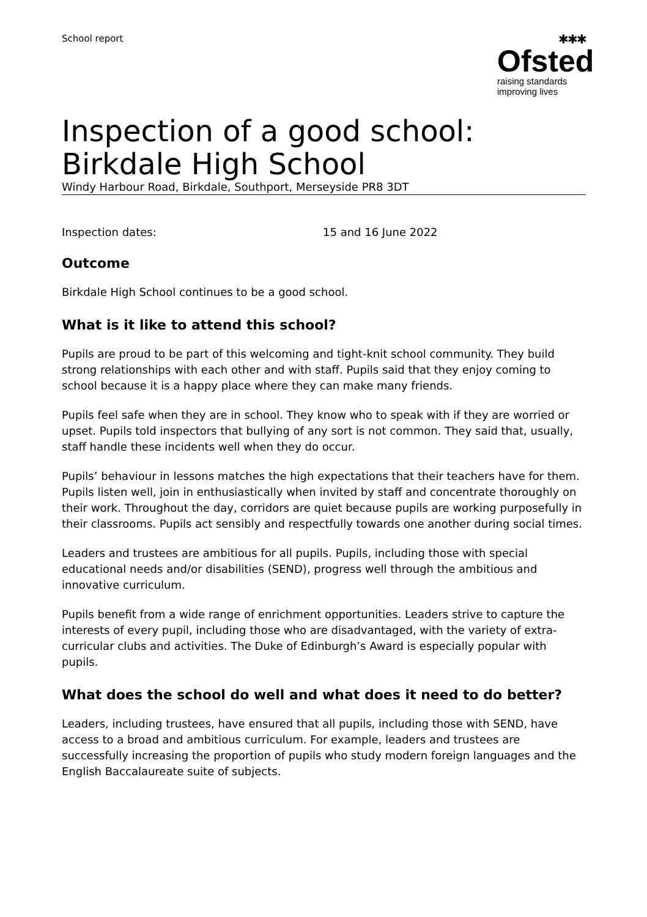School report
✱✱✱
Ofsted
raising standards
improving lives
Inspection of a good school: Birkdale High School
Windy Harbour Road, Birkdale, Southport, Merseyside PR8 3DT
Inspection dates: 15 and 16 June 2022
Outcome
Birkdale High School continues to be a good school.
What is it like to attend this school?
Pupils are proud to be part of this welcoming and tight-knit school community. They build strong relationships with each other and with staff. Pupils said that they enjoy coming to school because it is a happy place where they can make many friends.
Pupils feel safe when they are in school. They know who to speak with if they are worried or upset. Pupils told inspectors that bullying of any sort is not common. They said that, usually, staff handle these incidents well when they do occur.
Pupils’ behaviour in lessons matches the high expectations that their teachers have for them. Pupils listen well, join in enthusiastically when invited by staff and concentrate thoroughly on their work. Throughout the day, corridors are quiet because pupils are working purposefully in their classrooms. Pupils act sensibly and respectfully towards one another during social times.
Leaders and trustees are ambitious for all pupils. Pupils, including those with special educational needs and/or disabilities (SEND), progress well through the ambitious and innovative curriculum.
Pupils benefit from a wide range of enrichment opportunities. Leaders strive to capture the interests of every pupil, including those who are disadvantaged, with the variety of extra-curricular clubs and activities. The Duke of Edinburgh’s Award is especially popular with pupils.
What does the school do well and what does it need to do better?
Leaders, including trustees, have ensured that all pupils, including those with SEND, have access to a broad and ambitious curriculum. For example, leaders and trustees are successfully increasing the proportion of pupils who study modern foreign languages and the English Baccalaureate suite of subjects.